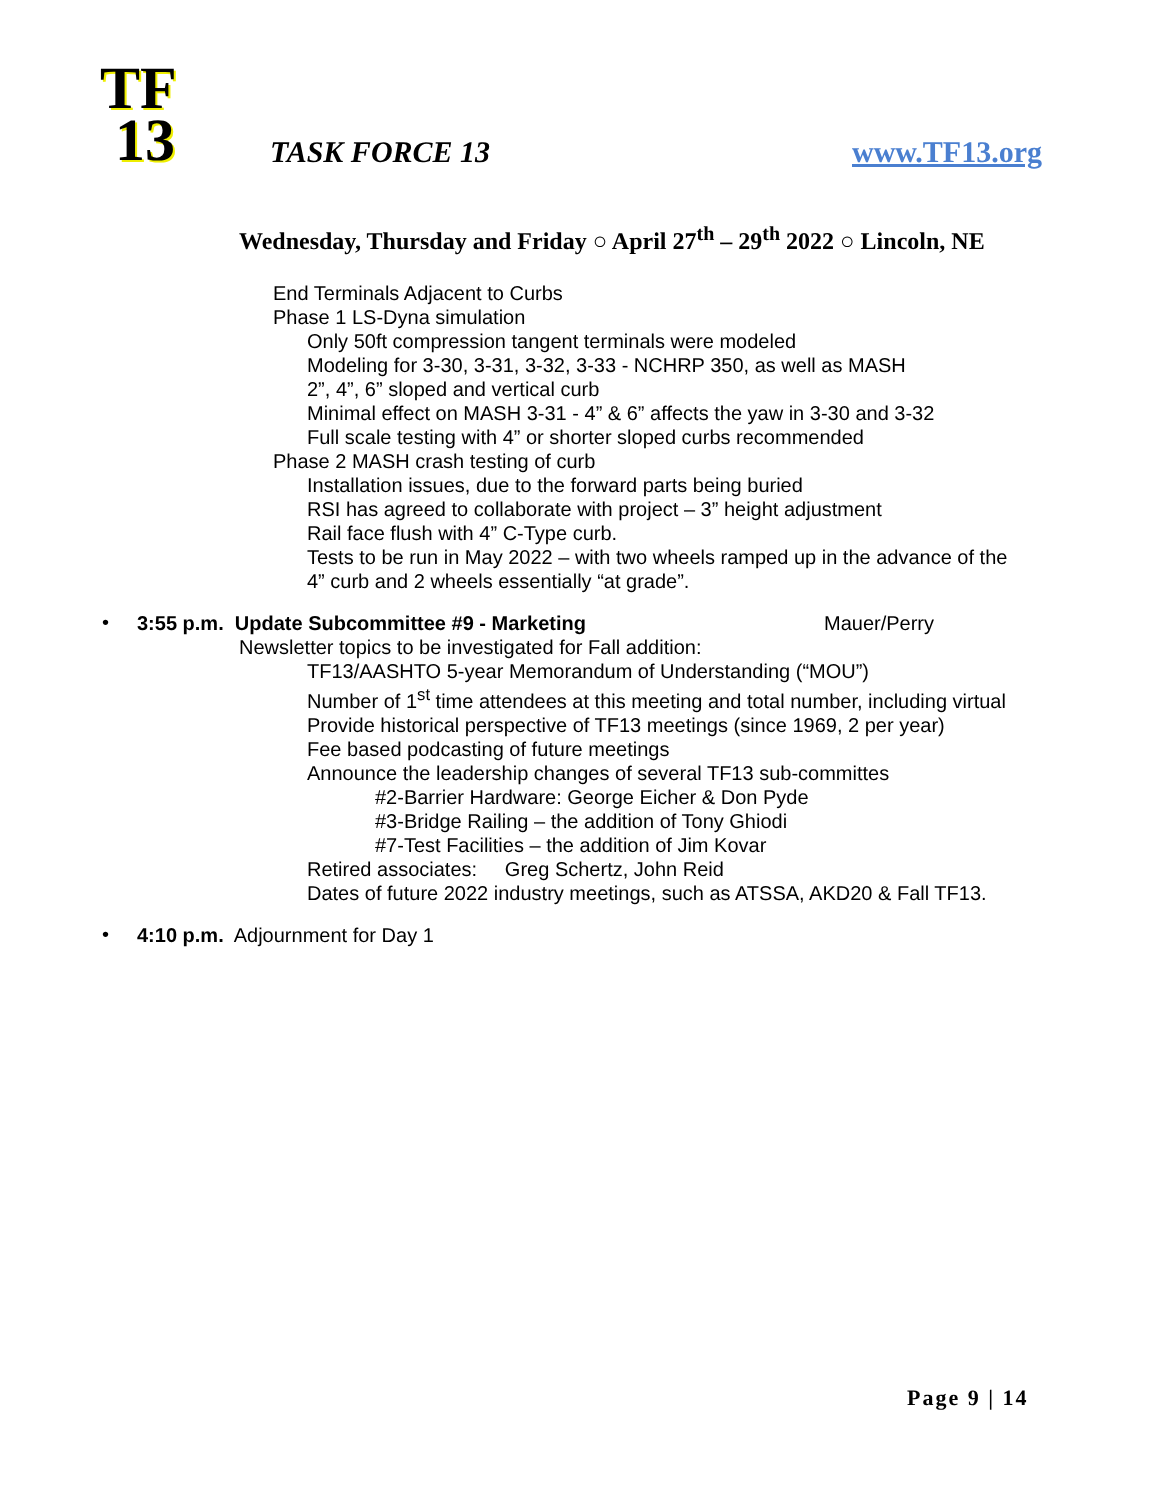TF
13
TASK FORCE 13 www.TF13.org
Wednesday, Thursday and Friday ○ April 27<sup>th</sup> – 29<sup>th</sup> 2022 ○ Lincoln, NE
End Terminals Adjacent to Curbs
Phase 1 LS-Dyna simulation
Only 50ft compression tangent terminals were modeled
Modeling for 3-30, 3-31, 3-32, 3-33 - NCHRP 350, as well as MASH
2”, 4”, 6” sloped and vertical curb
Minimal effect on MASH 3-31 - 4” & 6” affects the yaw in 3-30 and 3-32
Full scale testing with 4” or shorter sloped curbs recommended
Phase 2 MASH crash testing of curb
Installation issues, due to the forward parts being buried
RSI has agreed to collaborate with project – 3” height adjustment
Rail face flush with 4” C-Type curb.
Tests to be run in May 2022 – with two wheels ramped up in the advance of the
4” curb and 2 wheels essentially “at grade”.
•
3:55 p.m. Update Subcommittee #9 - Marketing Mauer/Perry
Newsletter topics to be investigated for Fall addition:
TF13/AASHTO 5-year Memorandum of Understanding (“MOU”)
Number of 1<sup>st</sup> time attendees at this meeting and total number, including virtual
Provide historical perspective of TF13 meetings (since 1969, 2 per year)
Fee based podcasting of future meetings
Announce the leadership changes of several TF13 sub-committes
#2-Barrier Hardware: George Eicher & Don Pyde
#3-Bridge Railing – the addition of Tony Ghiodi
#7-Test Facilities – the addition of Jim Kovar
Retired associates: Greg Schertz, John Reid
Dates of future 2022 industry meetings, such as ATSSA, AKD20 & Fall TF13.
•
4:10 p.m. Adjournment for Day 1
Page 9 | 14